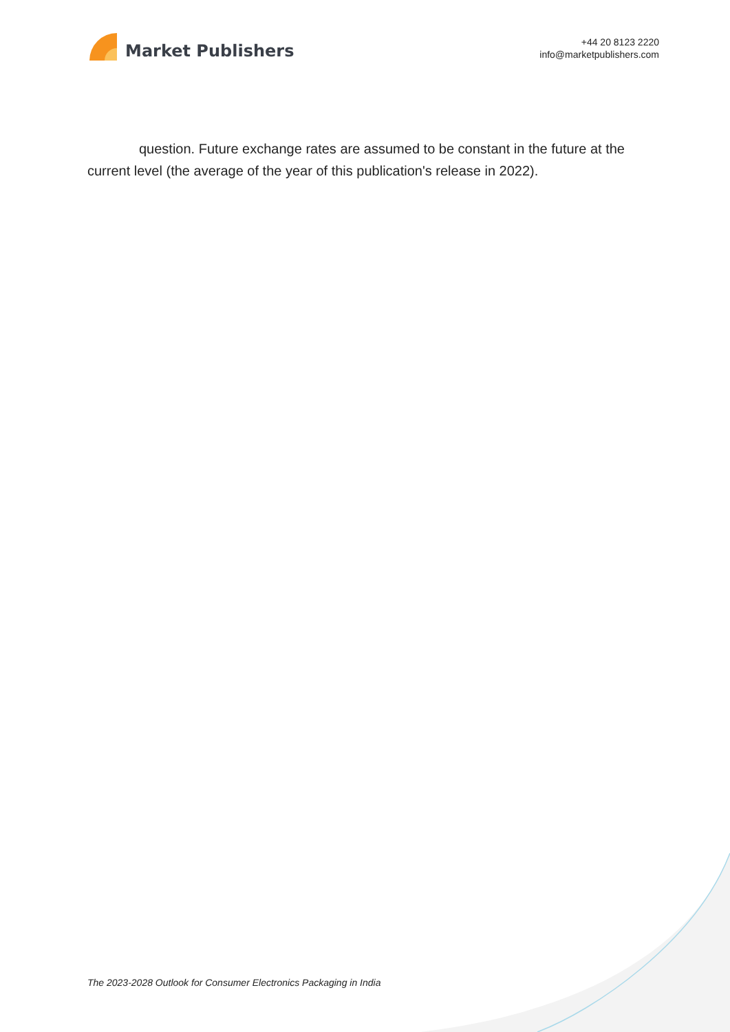Market Publishers
+44 20 8123 2220
info@marketpublishers.com
question. Future exchange rates are assumed to be constant in the future at the current level (the average of the year of this publication's release in 2022).
The 2023-2028 Outlook for Consumer Electronics Packaging in India